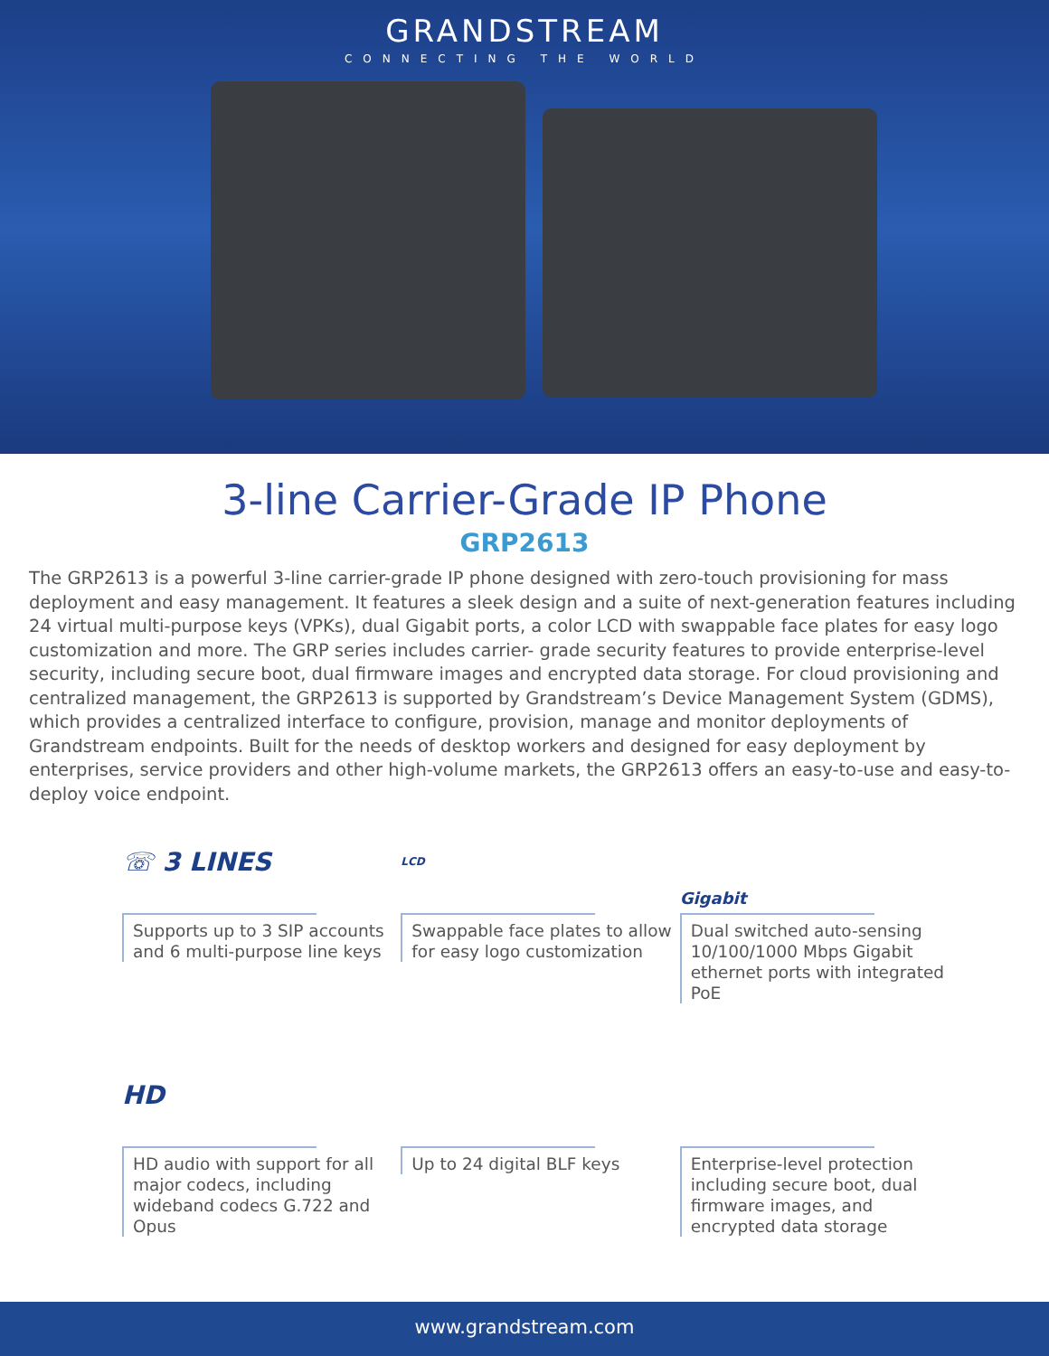GRANDSTREAM
CONNECTING THE WORLD
3-line Carrier-Grade IP Phone
GRP2613
The GRP2613 is a powerful 3-line carrier-grade IP phone designed with zero-touch provisioning for mass deployment and easy management. It features a sleek design and a suite of next-generation features including 24 virtual multi-purpose keys (VPKs), dual Gigabit ports, a color LCD with swappable face plates for easy logo customization and more. The GRP series includes carrier- grade security features to provide enterprise-level security, including secure boot, dual firmware images and encrypted data storage. For cloud provisioning and centralized management, the GRP2613 is supported by Grandstream’s Device Management System (GDMS), which provides a centralized interface to configure, provision, manage and monitor deployments of Grandstream endpoints. Built for the needs of desktop workers and designed for easy deployment by enterprises, service providers and other high-volume markets, the GRP2613 offers an easy-to-use and easy-to-deploy voice endpoint.
☏ 3 LINES
Supports up to 3 SIP accounts and 6 multi-purpose line keys
LCD
Swappable face plates to allow for easy logo customization
Gigabit
Dual switched auto-sensing 10/100/1000 Mbps Gigabit ethernet ports with integrated PoE
HD
HD audio with support for all major codecs, including wideband codecs G.722 and Opus
Up to 24 digital BLF keys
Enterprise-level protection including secure boot, dual firmware images, and encrypted data storage
www.grandstream.com